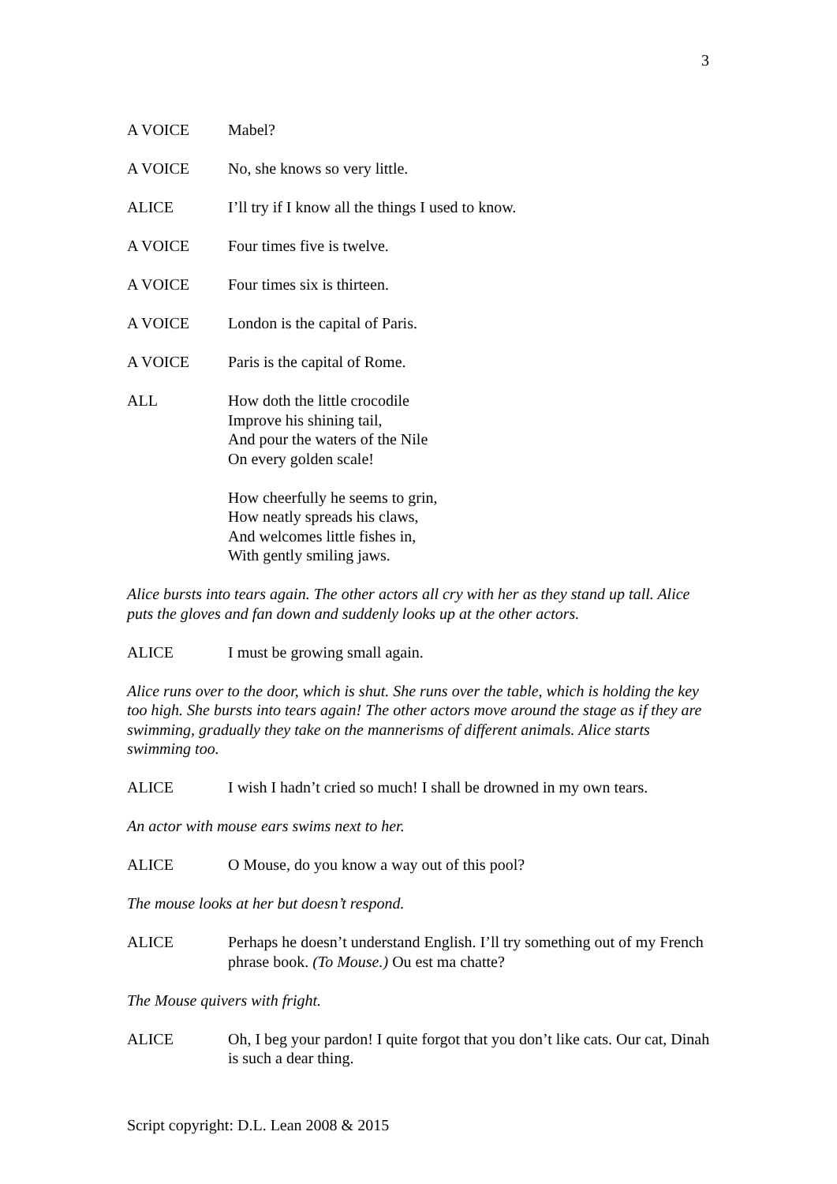3
A VOICE Mabel?
A VOICE No, she knows so very little.
ALICE I’ll try if I know all the things I used to know.
A VOICE Four times five is twelve.
A VOICE Four times six is thirteen.
A VOICE London is the capital of Paris.
A VOICE Paris is the capital of Rome.
ALL How doth the little crocodile
Improve his shining tail,
And pour the waters of the Nile
On every golden scale!
How cheerfully he seems to grin,
How neatly spreads his claws,
And welcomes little fishes in,
With gently smiling jaws.
Alice bursts into tears again. The other actors all cry with her as they stand up tall. Alice puts the gloves and fan down and suddenly looks up at the other actors.
ALICE I must be growing small again.
Alice runs over to the door, which is shut. She runs over the table, which is holding the key too high. She bursts into tears again! The other actors move around the stage as if they are swimming, gradually they take on the mannerisms of different animals. Alice starts swimming too.
ALICE I wish I hadn’t cried so much! I shall be drowned in my own tears.
An actor with mouse ears swims next to her.
ALICE O Mouse, do you know a way out of this pool?
The mouse looks at her but doesn’t respond.
ALICE Perhaps he doesn’t understand English. I’ll try something out of my French phrase book. (To Mouse.) Ou est ma chatte?
The Mouse quivers with fright.
ALICE Oh, I beg your pardon! I quite forgot that you don’t like cats. Our cat, Dinah is such a dear thing.
Script copyright: D.L. Lean 2008 & 2015